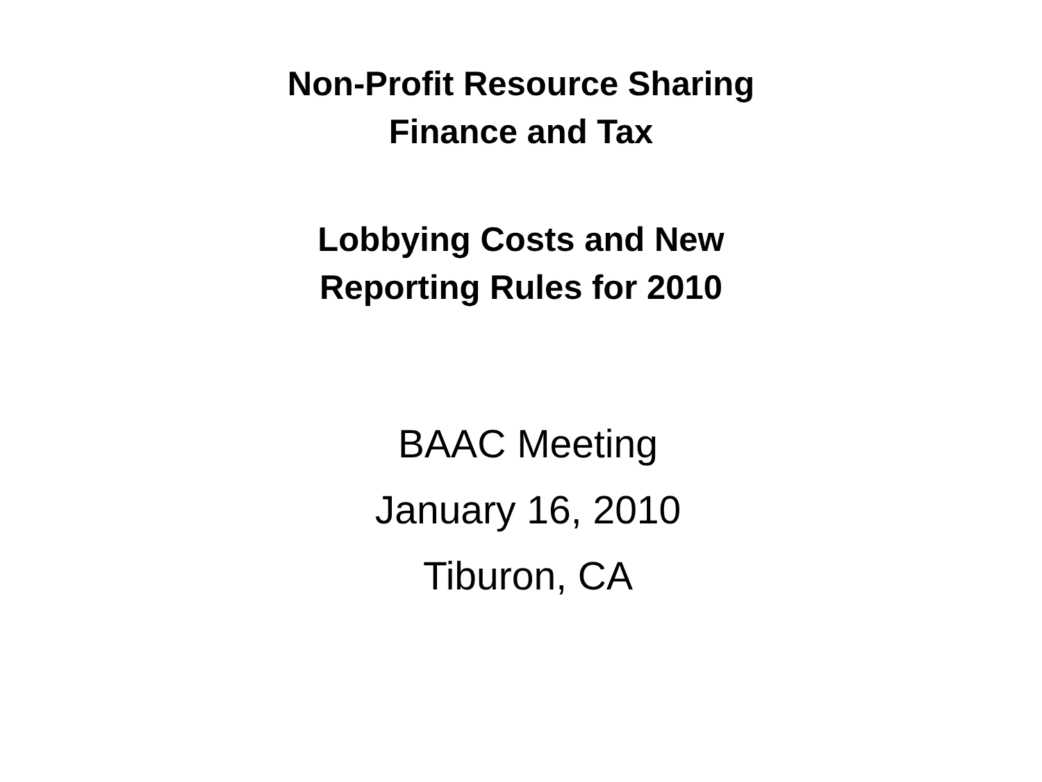Non-Profit Resource Sharing
Finance and Tax
Lobbying Costs and New
Reporting Rules for 2010
BAAC Meeting
January 16, 2010
Tiburon, CA